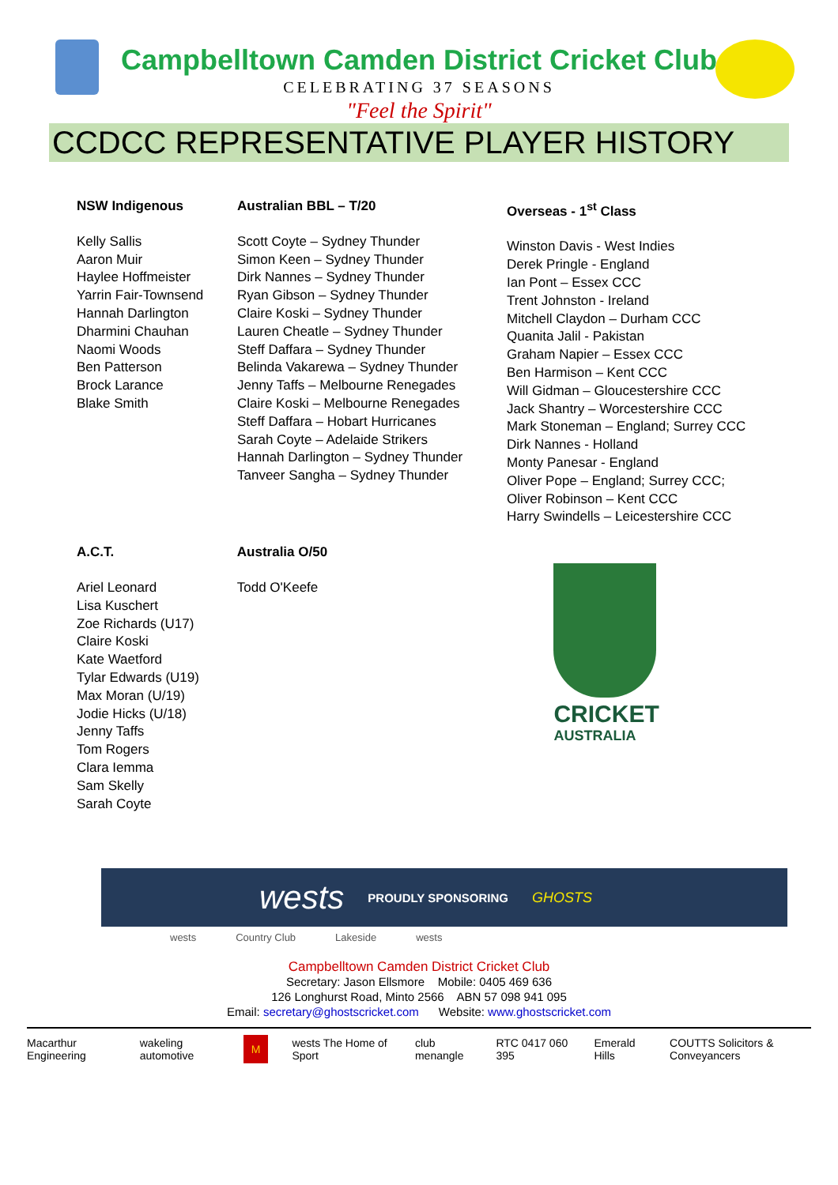Campbelltown Camden District Cricket Club
CELEBRATING 37 SEASONS
"Feel the Spirit"
CCDCC REPRESENTATIVE PLAYER HISTORY
NSW Indigenous
Kelly Sallis
Aaron Muir
Haylee Hoffmeister
Yarrin Fair-Townsend
Hannah Darlington
Dharmini Chauhan
Naomi Woods
Ben Patterson
Brock Larance
Blake Smith
Australian BBL – T/20
Scott Coyte – Sydney Thunder
Simon Keen – Sydney Thunder
Dirk Nannes – Sydney Thunder
Ryan Gibson – Sydney Thunder
Claire Koski – Sydney Thunder
Lauren Cheatle – Sydney Thunder
Steff Daffara – Sydney Thunder
Belinda Vakarewa – Sydney Thunder
Jenny Taffs – Melbourne Renegades
Claire Koski – Melbourne Renegades
Steff Daffara – Hobart Hurricanes
Sarah Coyte – Adelaide Strikers
Hannah Darlington – Sydney Thunder
Tanveer Sangha – Sydney Thunder
Overseas - 1<sup>st</sup> Class
Winston Davis - West Indies
Derek Pringle - England
Ian Pont – Essex CCC
Trent Johnston - Ireland
Mitchell Claydon – Durham CCC
Quanita Jalil - Pakistan
Graham Napier – Essex CCC
Ben Harmison – Kent CCC
Will Gidman – Gloucestershire CCC
Jack Shantry – Worcestershire CCC
Mark Stoneman – England; Surrey CCC
Dirk Nannes - Holland
Monty Panesar - England
Oliver Pope – England; Surrey CCC;
Oliver Robinson – Kent CCC
Harry Swindells – Leicestershire CCC
A.C.T.
Ariel Leonard
Lisa Kuschert
Zoe Richards (U17)
Claire Koski
Kate Waetford
Tylar Edwards (U19)
Max Moran (U/19)
Jodie Hicks (U/18)
Jenny Taffs
Tom Rogers
Clara Iemma
Sam Skelly
Sarah Coyte
Australia O/50
Todd O'Keefe
CRICKET
AUSTRALIA
wests PROUDLY SPONSORING GHOSTS
wests Country Club Lakeside wests
Campbelltown Camden District Cricket Club
Secretary: Jason Ellsmore Mobile: 0405 469 636
126 Longhurst Road, Minto 2566 ABN 57 098 941 095
Email: secretary@ghostscricket.com Website: www.ghostscricket.com
Macarthur Engineering wakeling automotive M wests The Home of Sport club menangle RTC 0417 060 395 Emerald Hills COUTTS Solicitors & Conveyancers